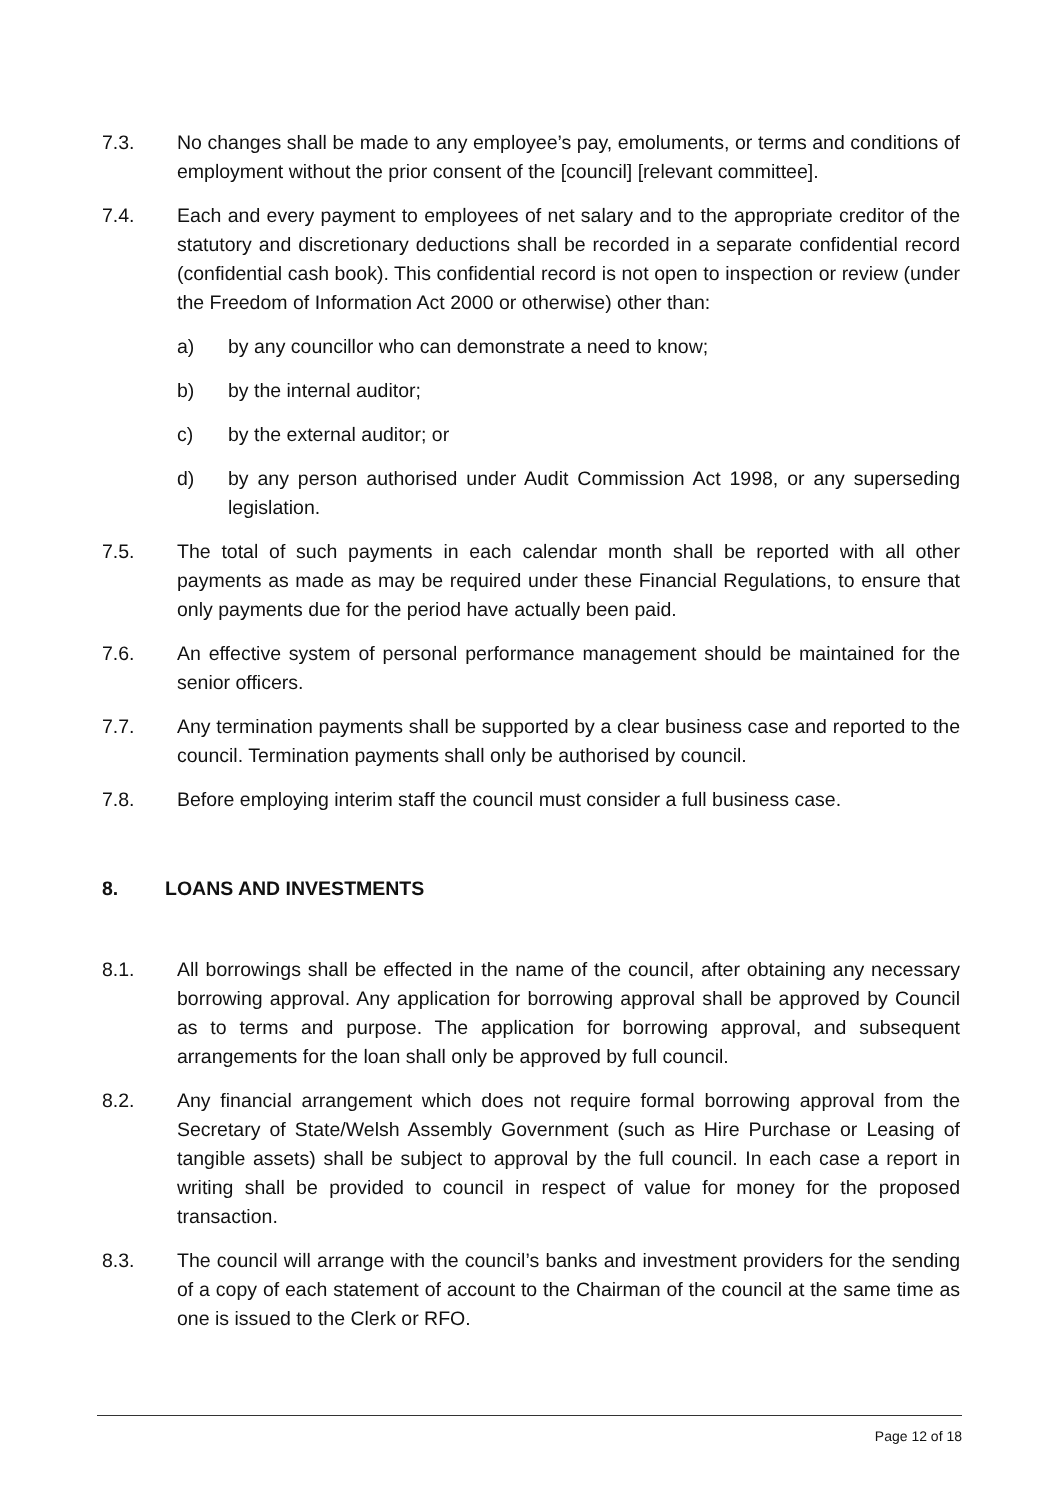7.3. No changes shall be made to any employee’s pay, emoluments, or terms and conditions of employment without the prior consent of the [council] [relevant committee].
7.4. Each and every payment to employees of net salary and to the appropriate creditor of the statutory and discretionary deductions shall be recorded in a separate confidential record (confidential cash book). This confidential record is not open to inspection or review (under the Freedom of Information Act 2000 or otherwise) other than:
a) by any councillor who can demonstrate a need to know;
b) by the internal auditor;
c) by the external auditor; or
d) by any person authorised under Audit Commission Act 1998, or any superseding legislation.
7.5. The total of such payments in each calendar month shall be reported with all other payments as made as may be required under these Financial Regulations, to ensure that only payments due for the period have actually been paid.
7.6. An effective system of personal performance management should be maintained for the senior officers.
7.7. Any termination payments shall be supported by a clear business case and reported to the council. Termination payments shall only be authorised by council.
7.8. Before employing interim staff the council must consider a full business case.
8. LOANS AND INVESTMENTS
8.1. All borrowings shall be effected in the name of the council, after obtaining any necessary borrowing approval. Any application for borrowing approval shall be approved by Council as to terms and purpose. The application for borrowing approval, and subsequent arrangements for the loan shall only be approved by full council.
8.2. Any financial arrangement which does not require formal borrowing approval from the Secretary of State/Welsh Assembly Government (such as Hire Purchase or Leasing of tangible assets) shall be subject to approval by the full council. In each case a report in writing shall be provided to council in respect of value for money for the proposed transaction.
8.3. The council will arrange with the council’s banks and investment providers for the sending of a copy of each statement of account to the Chairman of the council at the same time as one is issued to the Clerk or RFO.
Page 12 of 18